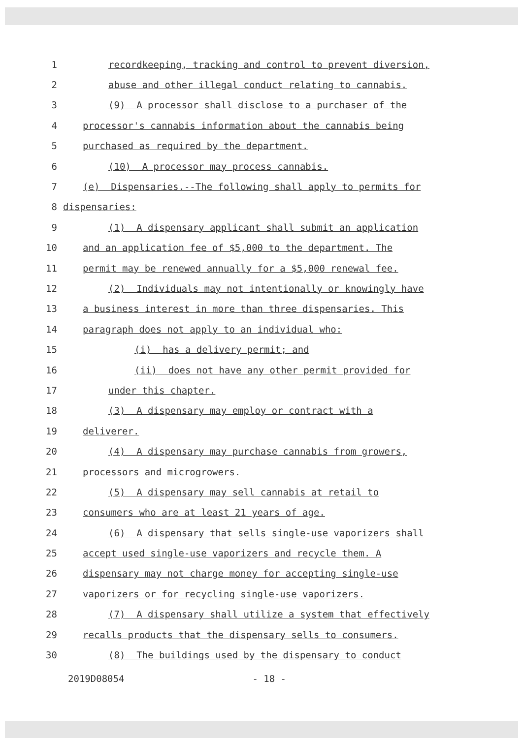1 recordkeeping, tracking and control to prevent diversion,
2 abuse and other illegal conduct relating to cannabis.
3 (9) A processor shall disclose to a purchaser of the
4 processor's cannabis information about the cannabis being
5 purchased as required by the department.
6 (10) A processor may process cannabis.
7 (e) Dispensaries.--The following shall apply to permits for
8 dispensaries:
9 (1) A dispensary applicant shall submit an application
10 and an application fee of $5,000 to the department. The
11 permit may be renewed annually for a $5,000 renewal fee.
12 (2) Individuals may not intentionally or knowingly have
13 a business interest in more than three dispensaries. This
14 paragraph does not apply to an individual who:
15 (i) has a delivery permit; and
16 (ii) does not have any other permit provided for
17 under this chapter.
18 (3) A dispensary may employ or contract with a
19 deliverer.
20 (4) A dispensary may purchase cannabis from growers,
21 processors and microgrowers.
22 (5) A dispensary may sell cannabis at retail to
23 consumers who are at least 21 years of age.
24 (6) A dispensary that sells single-use vaporizers shall
25 accept used single-use vaporizers and recycle them. A
26 dispensary may not charge money for accepting single-use
27 vaporizers or for recycling single-use vaporizers.
28 (7) A dispensary shall utilize a system that effectively
29 recalls products that the dispensary sells to consumers.
30 (8) The buildings used by the dispensary to conduct
2019D08054 - 18 -